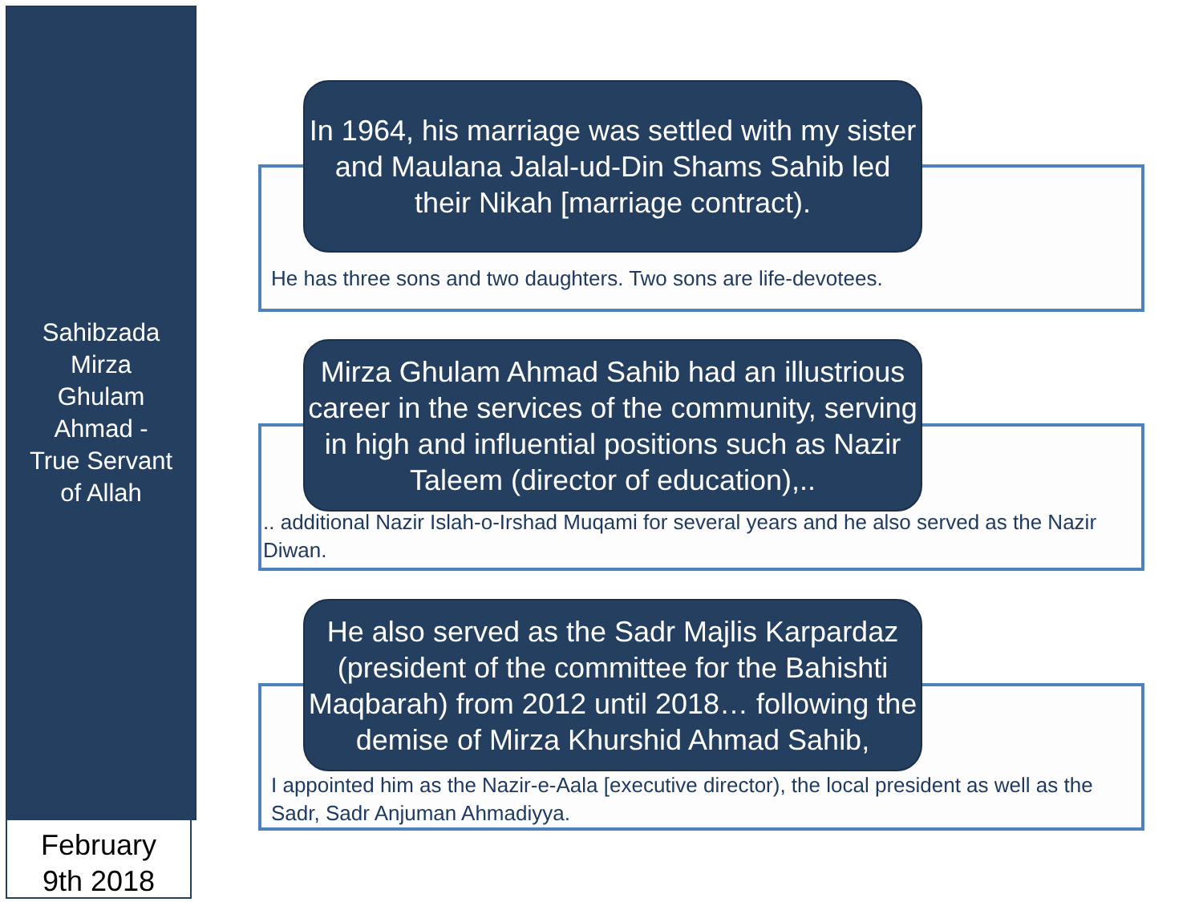Sahibzada
Mirza
Ghulam
Ahmad -
True Servant
of Allah
February
9th 2018
He has three sons and two daughters. Two sons are life-devotees.
In 1964, his marriage was settled with my sister and Maulana Jalal-ud-Din Shams Sahib led their Nikah [marriage contract).
.. additional Nazir Islah-o-Irshad Muqami for several years and he also served as the Nazir Diwan.
Mirza Ghulam Ahmad Sahib had an illustrious career in the services of the community, serving in high and influential positions such as Nazir Taleem (director of education),..
I appointed him as the Nazir-e-Aala [executive director), the local president as well as the Sadr, Sadr Anjuman Ahmadiyya.
He also served as the Sadr Majlis Karpardaz (president of the committee for the Bahishti Maqbarah) from 2012 until 2018… following the demise of Mirza Khurshid Ahmad Sahib,